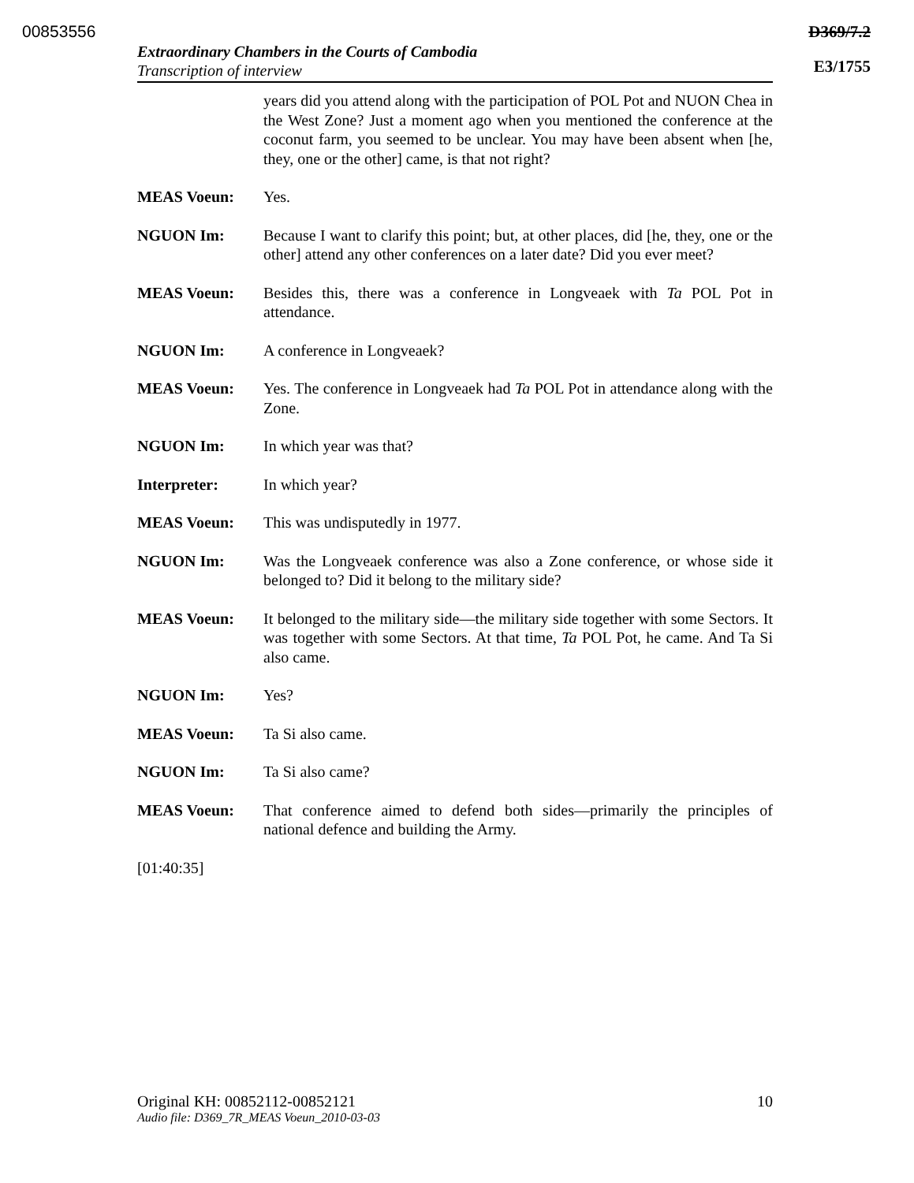00853556 D369/7.2
E3/1755
Extraordinary Chambers in the Courts of Cambodia
Transcription of interview
years did you attend along with the participation of POL Pot and NUON Chea in the West Zone? Just a moment ago when you mentioned the conference at the coconut farm, you seemed to be unclear. You may have been absent when [he, they, one or the other] came, is that not right?
MEAS Voeun: Yes.
NGUON Im: Because I want to clarify this point; but, at other places, did [he, they, one or the other] attend any other conferences on a later date? Did you ever meet?
MEAS Voeun: Besides this, there was a conference in Longveaek with Ta POL Pot in attendance.
NGUON Im: A conference in Longveaek?
MEAS Voeun: Yes. The conference in Longveaek had Ta POL Pot in attendance along with the Zone.
NGUON Im: In which year was that?
Interpreter: In which year?
MEAS Voeun: This was undisputedly in 1977.
NGUON Im: Was the Longveaek conference was also a Zone conference, or whose side it belonged to? Did it belong to the military side?
MEAS Voeun: It belonged to the military side—the military side together with some Sectors. It was together with some Sectors. At that time, Ta POL Pot, he came. And Ta Si also came.
NGUON Im: Yes?
MEAS Voeun: Ta Si also came.
NGUON Im: Ta Si also came?
MEAS Voeun: That conference aimed to defend both sides—primarily the principles of national defence and building the Army.
[01:40:35]
Original KH: 00852112-00852121 10
Audio file: D369_7R_MEAS Voeun_2010-03-03